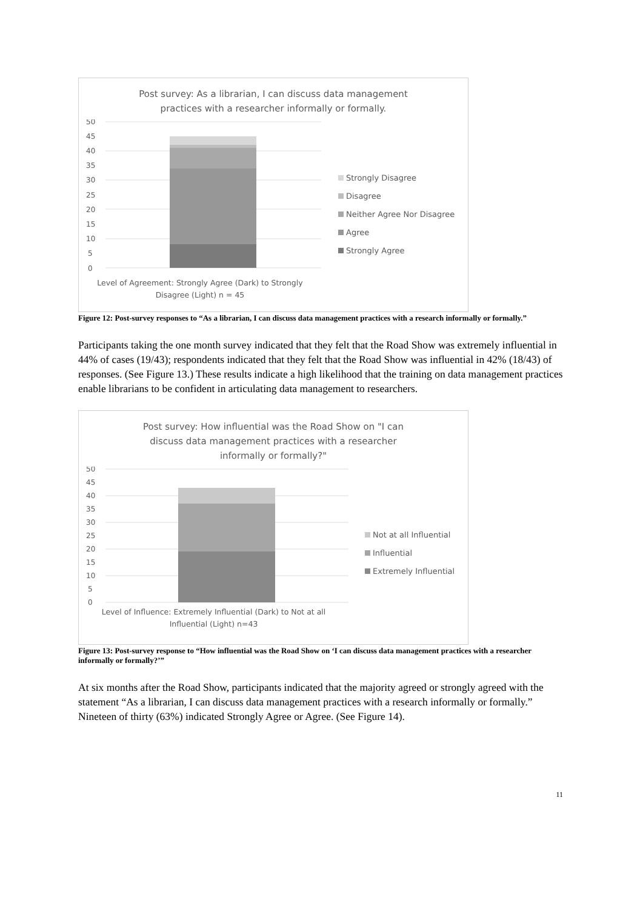Post survey: As a librarian, I can discuss data management
practices with a researcher informally or formally.
50
45
40
35
30
25
20
15
10
5
0
Strongly Disagree
Disagree
Neither Agree Nor Disagree
Agree
Strongly Agree
Level of Agreement: Strongly Agree (Dark) to Strongly
Disagree (Light) n = 45
Figure 12: Post-survey responses to “As a librarian, I can discuss data management practices with a research informally or formally.”
Participants taking the one month survey indicated that they felt that the Road Show was extremely influential in 44% of cases (19/43); respondents indicated that they felt that the Road Show was influential in 42% (18/43) of responses. (See Figure 13.) These results indicate a high likelihood that the training on data management practices enable librarians to be confident in articulating data management to researchers.
Post survey: How influential was the Road Show on "I can
discuss data management practices with a researcher
informally or formally?"
50
45
40
35
30
25
20
15
10
5
0
Not at all Influential
Influential
Extremely Influential
Level of Influence: Extremely Influential (Dark) to Not at all
Influential (Light) n=43
Figure 13: Post-survey response to “How influential was the Road Show on ‘I can discuss data management practices with a researcher informally or formally?’”
At six months after the Road Show, participants indicated that the majority agreed or strongly agreed with the statement “As a librarian, I can discuss data management practices with a research informally or formally.” Nineteen of thirty (63%) indicated Strongly Agree or Agree. (See Figure 14).
11